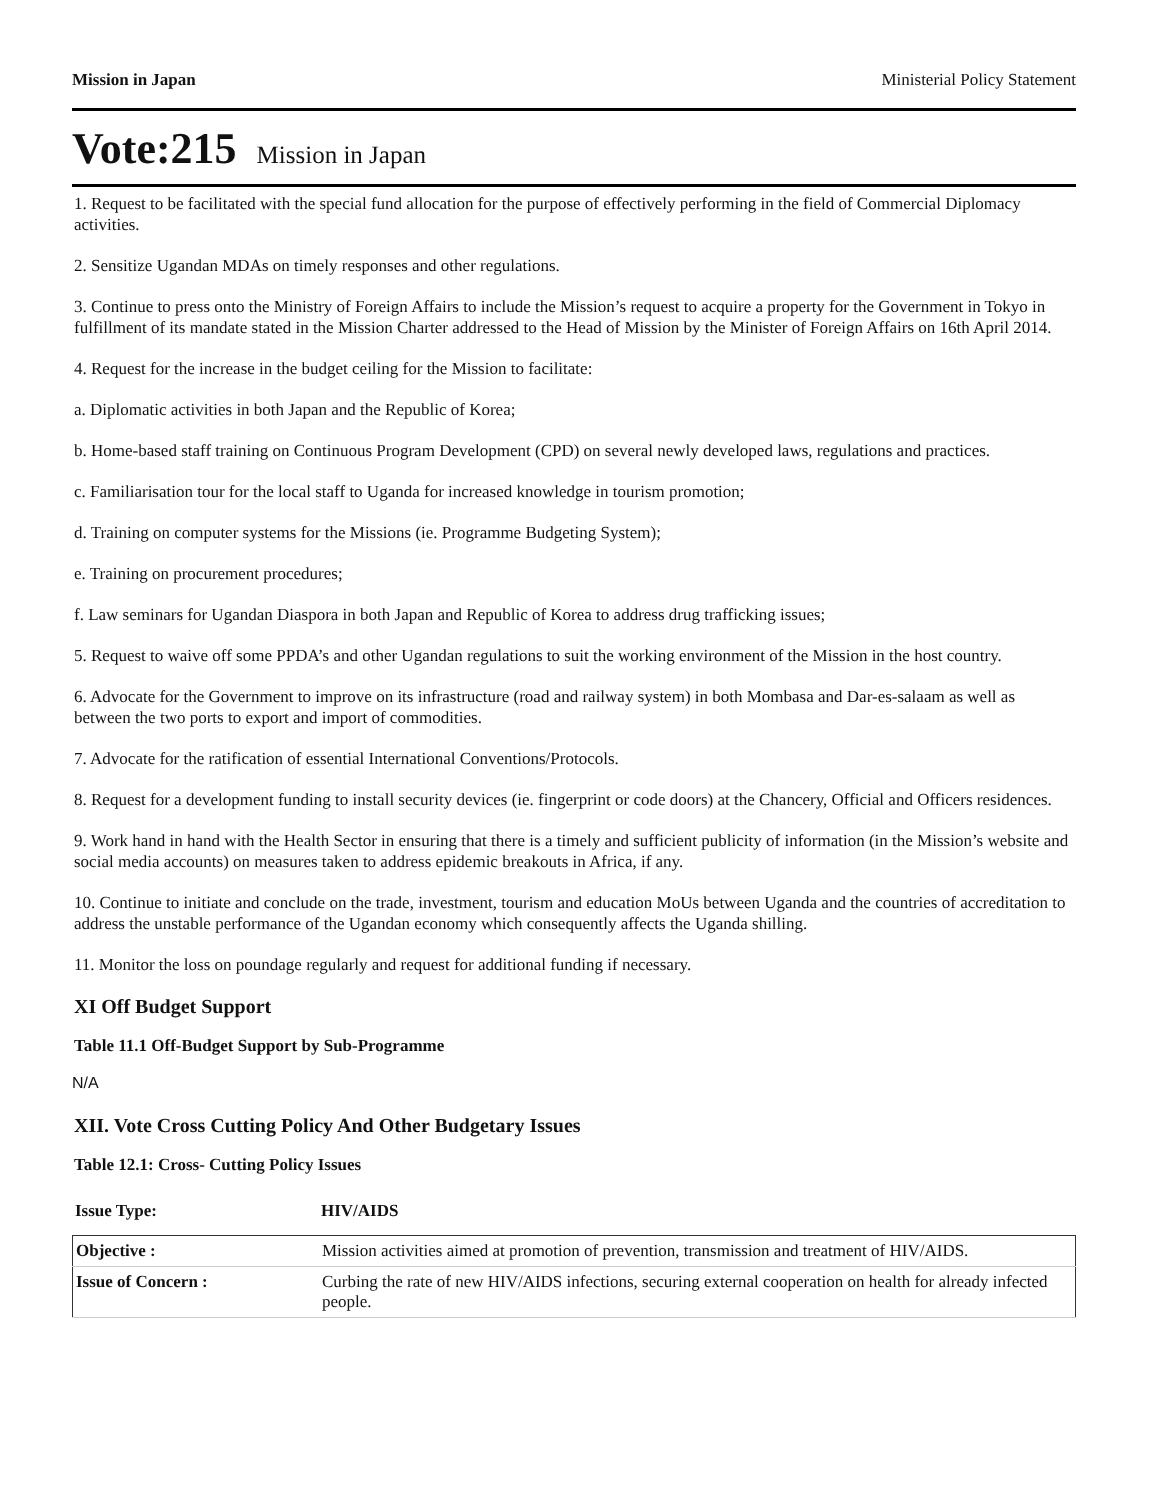Mission in Japan Ministerial Policy Statement
Vote:215 Mission in Japan
1. Request to be facilitated with the special fund allocation for the purpose of effectively performing in the field of Commercial Diplomacy activities.
2. Sensitize Ugandan MDAs on timely responses and other regulations.
3. Continue to press onto the Ministry of Foreign Affairs to include the Mission’s request to acquire a property for the Government in Tokyo in fulfillment of its mandate stated in the Mission Charter addressed to the Head of Mission by the Minister of Foreign Affairs on 16th April 2014.
4. Request for the increase in the budget ceiling for the Mission to facilitate:
a. Diplomatic activities in both Japan and the Republic of Korea;
b. Home-based staff training on Continuous Program Development (CPD) on several newly developed laws, regulations and practices.
c. Familiarisation tour for the local staff to Uganda for increased knowledge in tourism promotion;
d. Training on computer systems for the Missions (ie. Programme Budgeting System);
e. Training on procurement procedures;
f. Law seminars for Ugandan Diaspora in both Japan and Republic of Korea to address drug trafficking issues;
5. Request to waive off some PPDA’s and other Ugandan regulations to suit the working environment of the Mission in the host country.
6. Advocate for the Government to improve on its infrastructure (road and railway system) in both Mombasa and Dar-es-salaam as well as between the two ports to export and import of commodities.
7. Advocate for the ratification of essential International Conventions/Protocols.
8. Request for a development funding to install security devices (ie. fingerprint or code doors) at the Chancery, Official and Officers residences.
9. Work hand in hand with the Health Sector in ensuring that there is a timely and sufficient publicity of information (in the Mission’s website and social media accounts) on measures taken to address epidemic breakouts in Africa, if any.
10. Continue to initiate and conclude on the trade, investment, tourism and education MoUs between Uganda and the countries of accreditation to address the unstable performance of the Ugandan economy which consequently affects the Uganda shilling.
11. Monitor the loss on poundage regularly and request for additional funding if necessary.
XI Off Budget Support
Table 11.1 Off-Budget Support by Sub-Programme
N/A
XII. Vote Cross Cutting Policy And Other Budgetary Issues
Table 12.1: Cross- Cutting Policy Issues
| Issue Type: | HIV/AIDS |
| Objective : | Mission activities aimed at promotion of prevention, transmission and treatment of HIV/AIDS. |
| Issue of Concern : | Curbing the rate of new HIV/AIDS infections, securing external cooperation on health for already infected people. |